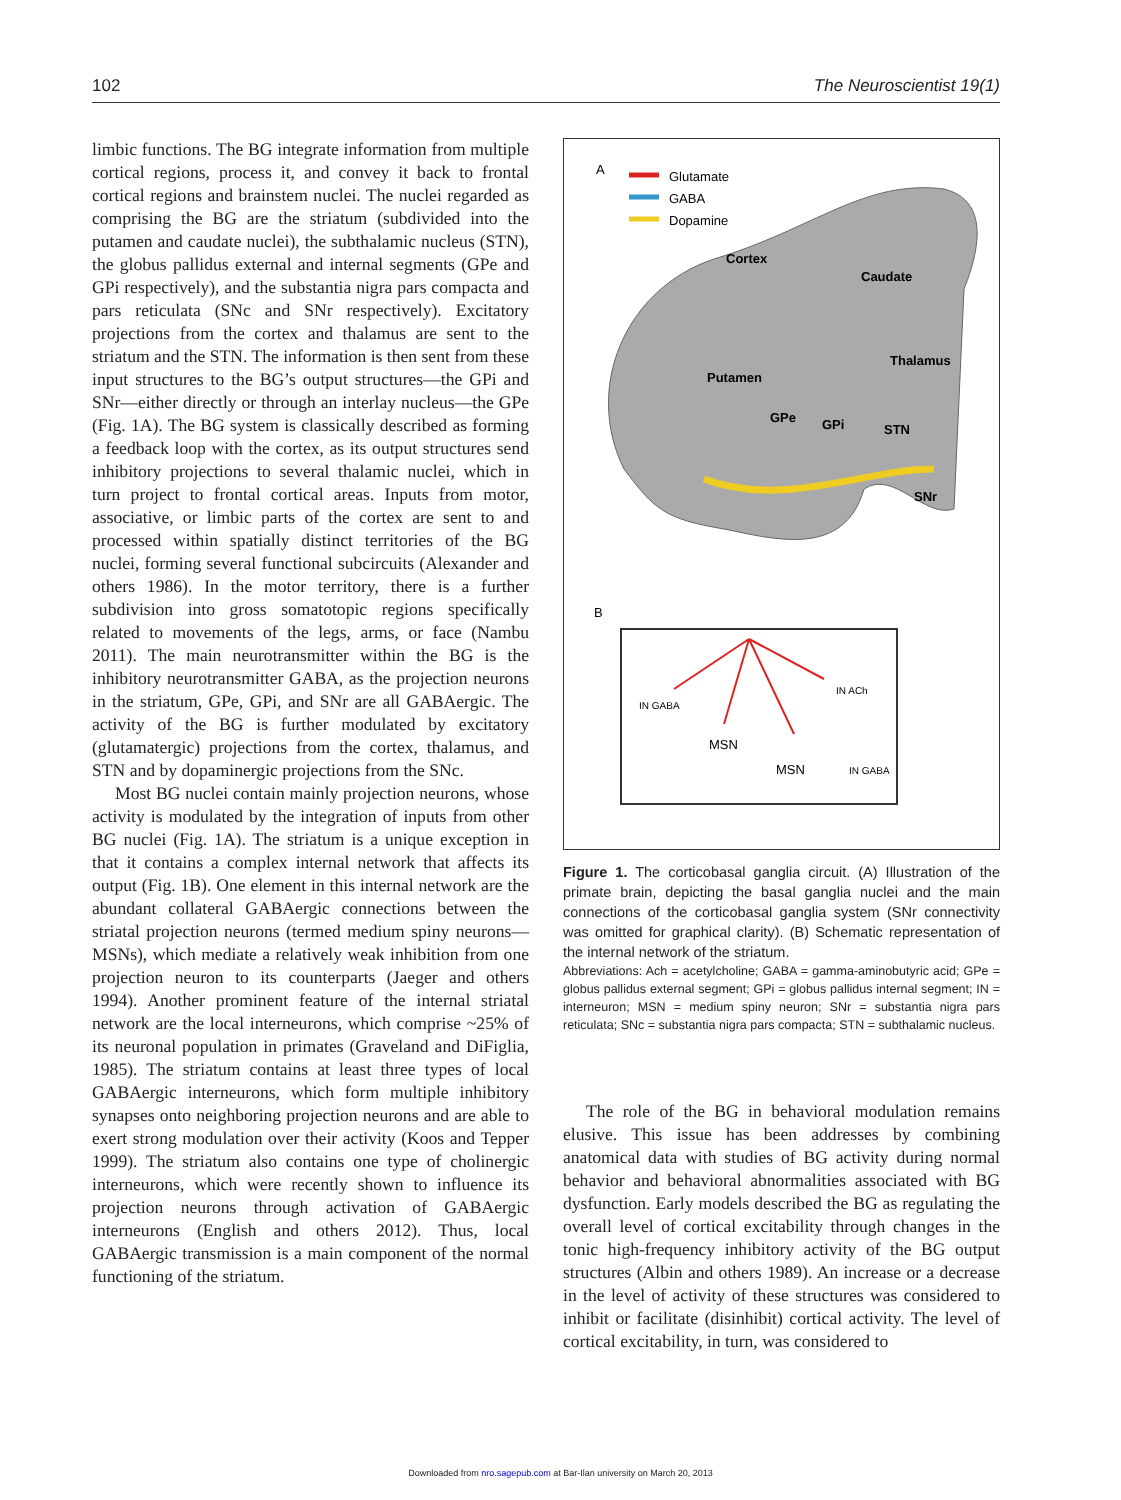102 The Neuroscientist 19(1)
limbic functions. The BG integrate information from multiple cortical regions, process it, and convey it back to frontal cortical regions and brainstem nuclei. The nuclei regarded as comprising the BG are the striatum (subdivided into the putamen and caudate nuclei), the subthalamic nucleus (STN), the globus pallidus external and internal segments (GPe and GPi respectively), and the substantia nigra pars compacta and pars reticulata (SNc and SNr respectively). Excitatory projections from the cortex and thalamus are sent to the striatum and the STN. The information is then sent from these input structures to the BG’s output structures—the GPi and SNr—either directly or through an interlay nucleus—the GPe (Fig. 1A). The BG system is classically described as forming a feedback loop with the cortex, as its output structures send inhibitory projections to several thalamic nuclei, which in turn project to frontal cortical areas. Inputs from motor, associative, or limbic parts of the cortex are sent to and processed within spatially distinct territories of the BG nuclei, forming several functional subcircuits (Alexander and others 1986). In the motor territory, there is a further subdivision into gross somatotopic regions specifically related to movements of the legs, arms, or face (Nambu 2011). The main neurotransmitter within the BG is the inhibitory neurotransmitter GABA, as the projection neurons in the striatum, GPe, GPi, and SNr are all GABAergic. The activity of the BG is further modulated by excitatory (glutamatergic) projections from the cortex, thalamus, and STN and by dopaminergic projections from the SNc.
Most BG nuclei contain mainly projection neurons, whose activity is modulated by the integration of inputs from other BG nuclei (Fig. 1A). The striatum is a unique exception in that it contains a complex internal network that affects its output (Fig. 1B). One element in this internal network are the abundant collateral GABAergic connections between the striatal projection neurons (termed medium spiny neurons—MSNs), which mediate a relatively weak inhibition from one projection neuron to its counterparts (Jaeger and others 1994). Another prominent feature of the internal striatal network are the local interneurons, which comprise ~25% of its neuronal population in primates (Graveland and DiFiglia, 1985). The striatum contains at least three types of local GABAergic interneurons, which form multiple inhibitory synapses onto neighboring projection neurons and are able to exert strong modulation over their activity (Koos and Tepper 1999). The striatum also contains one type of cholinergic interneurons, which were recently shown to influence its projection neurons through activation of GABAergic interneurons (English and others 2012). Thus, local GABAergic transmission is a main component of the normal functioning of the striatum.
A
Glutamate
GABA
Dopamine
Cortex
Caudate
Putamen
Thalamus
GPe
GPi
STN
SNr
B
MSN
MSN
IN GABA
IN ACh
IN GABA
Figure 1. The corticobasal ganglia circuit. (A) Illustration of the primate brain, depicting the basal ganglia nuclei and the main connections of the corticobasal ganglia system (SNr connectivity was omitted for graphical clarity). (B) Schematic representation of the internal network of the striatum.
Abbreviations: Ach = acetylcholine; GABA = gamma-aminobutyric acid; GPe = globus pallidus external segment; GPi = globus pallidus internal segment; IN = interneuron; MSN = medium spiny neuron; SNr = substantia nigra pars reticulata; SNc = substantia nigra pars compacta; STN = subthalamic nucleus.
The role of the BG in behavioral modulation remains elusive. This issue has been addresses by combining anatomical data with studies of BG activity during normal behavior and behavioral abnormalities associated with BG dysfunction. Early models described the BG as regulating the overall level of cortical excitability through changes in the tonic high-frequency inhibitory activity of the BG output structures (Albin and others 1989). An increase or a decrease in the level of activity of these structures was considered to inhibit or facilitate (disinhibit) cortical activity. The level of cortical excitability, in turn, was considered to
Downloaded from nro.sagepub.com at Bar-Ilan university on March 20, 2013